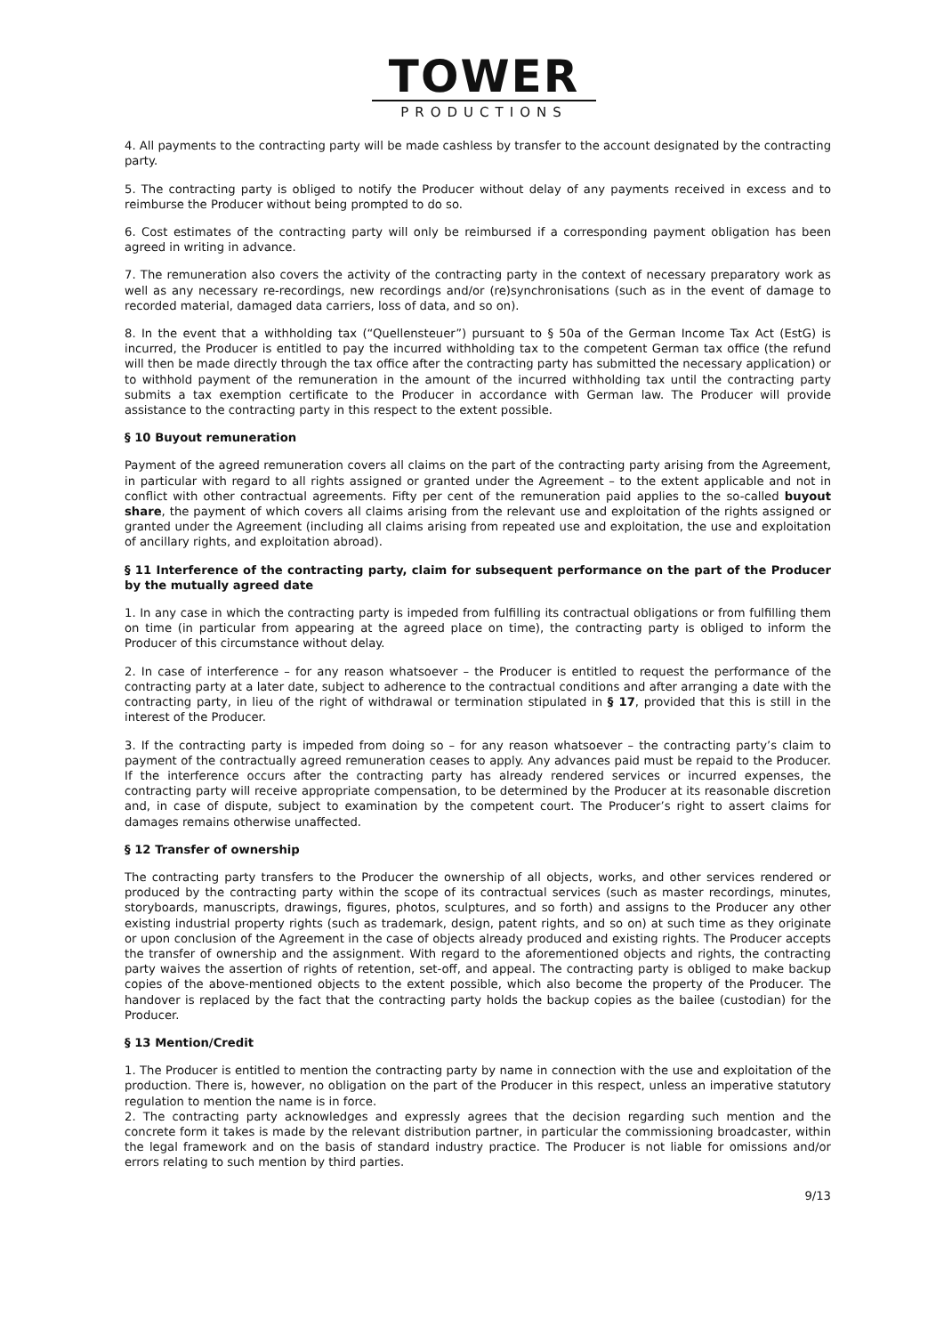TOWER
PRODUCTIONS
4. All payments to the contracting party will be made cashless by transfer to the account designated by the contracting party.
5. The contracting party is obliged to notify the Producer without delay of any payments received in excess and to reimburse the Producer without being prompted to do so.
6. Cost estimates of the contracting party will only be reimbursed if a corresponding payment obligation has been agreed in writing in advance.
7. The remuneration also covers the activity of the contracting party in the context of necessary preparatory work as well as any necessary re-recordings, new recordings and/or (re)synchronisations (such as in the event of damage to recorded material, damaged data carriers, loss of data, and so on).
8. In the event that a withholding tax (“Quellensteuer”) pursuant to § 50a of the German Income Tax Act (EstG) is incurred, the Producer is entitled to pay the incurred withholding tax to the competent German tax office (the refund will then be made directly through the tax office after the contracting party has submitted the necessary application) or to withhold payment of the remuneration in the amount of the incurred withholding tax until the contracting party submits a tax exemption certificate to the Producer in accordance with German law. The Producer will provide assistance to the contracting party in this respect to the extent possible.
§ 10 Buyout remuneration
Payment of the agreed remuneration covers all claims on the part of the contracting party arising from the Agreement, in particular with regard to all rights assigned or granted under the Agreement – to the extent applicable and not in conflict with other contractual agreements. Fifty per cent of the remuneration paid applies to the so-called buyout share, the payment of which covers all claims arising from the relevant use and exploitation of the rights assigned or granted under the Agreement (including all claims arising from repeated use and exploitation, the use and exploitation of ancillary rights, and exploitation abroad).
§ 11 Interference of the contracting party, claim for subsequent performance on the part of the Producer by the mutually agreed date
1. In any case in which the contracting party is impeded from fulfilling its contractual obligations or from fulfilling them on time (in particular from appearing at the agreed place on time), the contracting party is obliged to inform the Producer of this circumstance without delay.
2. In case of interference – for any reason whatsoever – the Producer is entitled to request the performance of the contracting party at a later date, subject to adherence to the contractual conditions and after arranging a date with the contracting party, in lieu of the right of withdrawal or termination stipulated in § 17, provided that this is still in the interest of the Producer.
3. If the contracting party is impeded from doing so – for any reason whatsoever – the contracting party’s claim to payment of the contractually agreed remuneration ceases to apply. Any advances paid must be repaid to the Producer. If the interference occurs after the contracting party has already rendered services or incurred expenses, the contracting party will receive appropriate compensation, to be determined by the Producer at its reasonable discretion and, in case of dispute, subject to examination by the competent court. The Producer’s right to assert claims for damages remains otherwise unaffected.
§ 12 Transfer of ownership
The contracting party transfers to the Producer the ownership of all objects, works, and other services rendered or produced by the contracting party within the scope of its contractual services (such as master recordings, minutes, storyboards, manuscripts, drawings, figures, photos, sculptures, and so forth) and assigns to the Producer any other existing industrial property rights (such as trademark, design, patent rights, and so on) at such time as they originate or upon conclusion of the Agreement in the case of objects already produced and existing rights. The Producer accepts the transfer of ownership and the assignment. With regard to the aforementioned objects and rights, the contracting party waives the assertion of rights of retention, set-off, and appeal. The contracting party is obliged to make backup copies of the above-mentioned objects to the extent possible, which also become the property of the Producer. The handover is replaced by the fact that the contracting party holds the backup copies as the bailee (custodian) for the Producer.
§ 13 Mention/Credit
1. The Producer is entitled to mention the contracting party by name in connection with the use and exploitation of the production. There is, however, no obligation on the part of the Producer in this respect, unless an imperative statutory regulation to mention the name is in force.
2. The contracting party acknowledges and expressly agrees that the decision regarding such mention and the concrete form it takes is made by the relevant distribution partner, in particular the commissioning broadcaster, within the legal framework and on the basis of standard industry practice. The Producer is not liable for omissions and/or errors relating to such mention by third parties.
9/13